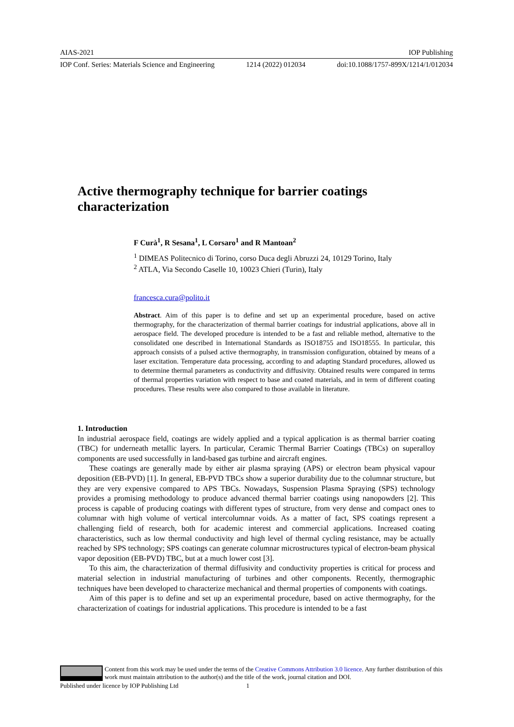AIAS-2021 IOP Publishing
IOP Conf. Series: Materials Science and Engineering 1214 (2022) 012034 doi:10.1088/1757-899X/1214/1/012034
Active thermography technique for barrier coatings
characterization
F Curà<sup>1</sup>, R Sesana<sup>1</sup>, L Corsaro<sup>1</sup> and R Mantoan<sup>2</sup>
<sup>1</sup> DIMEAS Politecnico di Torino, corso Duca degli Abruzzi 24, 10129 Torino, Italy
<sup>2</sup> ATLA, Via Secondo Caselle 10, 10023 Chieri (Turin), Italy
francesca.cura@polito.it
Abstract. Aim of this paper is to define and set up an experimental procedure, based on active thermography, for the characterization of thermal barrier coatings for industrial applications, above all in aerospace field. The developed procedure is intended to be a fast and reliable method, alternative to the consolidated one described in International Standards as ISO18755 and ISO18555. In particular, this approach consists of a pulsed active thermography, in transmission configuration, obtained by means of a laser excitation. Temperature data processing, according to and adapting Standard procedures, allowed us to determine thermal parameters as conductivity and diffusivity. Obtained results were compared in terms of thermal properties variation with respect to base and coated materials, and in term of different coating procedures. These results were also compared to those available in literature.
1. Introduction
In industrial aerospace field, coatings are widely applied and a typical application is as thermal barrier coating (TBC) for underneath metallic layers. In particular, Ceramic Thermal Barrier Coatings (TBCs) on superalloy components are used successfully in land-based gas turbine and aircraft engines.
These coatings are generally made by either air plasma spraying (APS) or electron beam physical vapour deposition (EB-PVD) [1]. In general, EB-PVD TBCs show a superior durability due to the columnar structure, but they are very expensive compared to APS TBCs. Nowadays, Suspension Plasma Spraying (SPS) technology provides a promising methodology to produce advanced thermal barrier coatings using nanopowders [2]. This process is capable of producing coatings with different types of structure, from very dense and compact ones to columnar with high volume of vertical intercolumnar voids. As a matter of fact, SPS coatings represent a challenging field of research, both for academic interest and commercial applications. Increased coating characteristics, such as low thermal conductivity and high level of thermal cycling resistance, may be actually reached by SPS technology; SPS coatings can generate columnar microstructures typical of electron-beam physical vapor deposition (EB-PVD) TBC, but at a much lower cost [3].
To this aim, the characterization of thermal diffusivity and conductivity properties is critical for process and material selection in industrial manufacturing of turbines and other components. Recently, thermographic techniques have been developed to characterize mechanical and thermal properties of components with coatings.
Aim of this paper is to define and set up an experimental procedure, based on active thermography, for the characterization of coatings for industrial applications. This procedure is intended to be a fast
Content from this work may be used under the terms of the Creative Commons Attribution 3.0 licence. Any further distribution of this work must maintain attribution to the author(s) and the title of the work, journal citation and DOI.
Published under licence by IOP Publishing Ltd 1